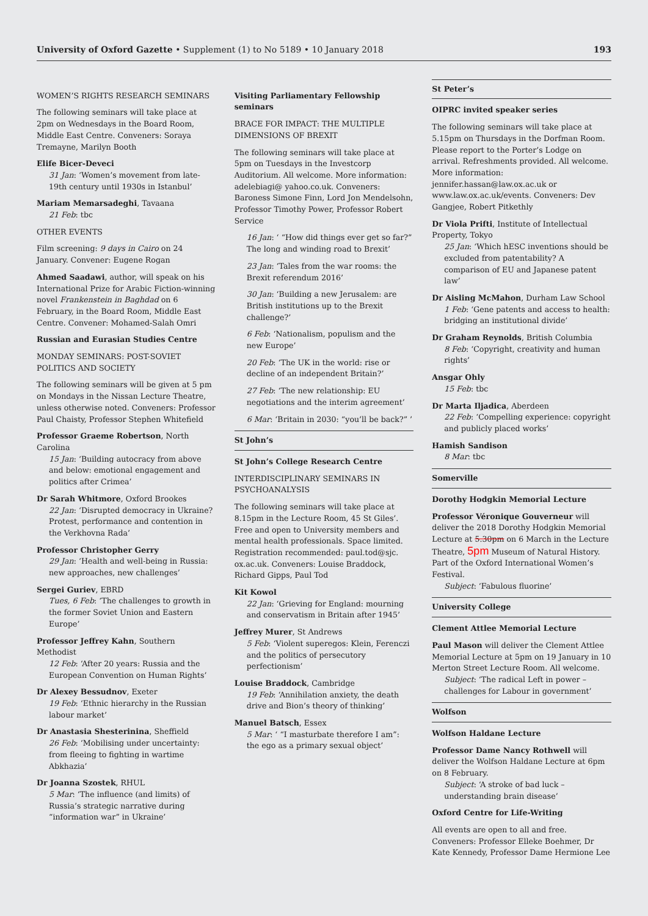University of Oxford Gazette • Supplement (1) to No 5189 • 10 January 2018
193
WOMEN’S RIGHTS RESEARCH SEMINARS
The following seminars will take place at 2pm on Wednesdays in the Board Room, Middle East Centre. Conveners: Soraya Tremayne, Marilyn Booth
Elife Bicer-Deveci
31 Jan: ‘Women’s movement from late-19th century until 1930s in Istanbul’
Mariam Memarsadeghi, Tavaana
21 Feb: tbc
OTHER EVENTS
Film screening: 9 days in Cairo on 24 January. Convener: Eugene Rogan
Ahmed Saadawi, author, will speak on his International Prize for Arabic Fiction-winning novel Frankenstein in Baghdad on 6 February, in the Board Room, Middle East Centre. Convener: Mohamed-Salah Omri
Russian and Eurasian Studies Centre
MONDAY SEMINARS: POST-SOVIET POLITICS AND SOCIETY
The following seminars will be given at 5 pm on Mondays in the Nissan Lecture Theatre, unless otherwise noted. Conveners: Professor Paul Chaisty, Professor Stephen Whitefield
Professor Graeme Robertson, North Carolina
15 Jan: ‘Building autocracy from above and below: emotional engagement and politics after Crimea’
Dr Sarah Whitmore, Oxford Brookes
22 Jan: ‘Disrupted democracy in Ukraine? Protest, performance and contention in the Verkhovna Rada’
Professor Christopher Gerry
29 Jan: ‘Health and well-being in Russia: new approaches, new challenges’
Sergei Guriev, EBRD
Tues, 6 Feb: ‘The challenges to growth in the former Soviet Union and Eastern Europe’
Professor Jeffrey Kahn, Southern Methodist
12 Feb: ‘After 20 years: Russia and the European Convention on Human Rights’
Dr Alexey Bessudnov, Exeter
19 Feb: ‘Ethnic hierarchy in the Russian labour market’
Dr Anastasia Shesterinina, Sheffield
26 Feb: ‘Mobilising under uncertainty: from fleeing to fighting in wartime Abkhazia’
Dr Joanna Szostek, RHUL
5 Mar: ‘The influence (and limits) of Russia’s strategic narrative during “information war” in Ukraine’
Visiting Parliamentary Fellowship seminars
BRACE FOR IMPACT: THE MULTIPLE DIMENSIONS OF BREXIT
The following seminars will take place at 5pm on Tuesdays in the Investcorp Auditorium. All welcome. More information: adelebiagi@ yahoo.co.uk. Conveners: Baroness Simone Finn, Lord Jon Mendelsohn, Professor Timothy Power, Professor Robert Service
16 Jan: ‘ “How did things ever get so far?” The long and winding road to Brexit’
23 Jan: ‘Tales from the war rooms: the Brexit referendum 2016’
30 Jan: ‘Building a new Jerusalem: are British institutions up to the Brexit challenge?’
6 Feb: ‘Nationalism, populism and the new Europe’
20 Feb: ‘The UK in the world: rise or decline of an independent Britain?’
27 Feb: ‘The new relationship: EU negotiations and the interim agreement’
6 Mar: ‘Britain in 2030: “you’ll be back?” ’
St John’s
St John’s College Research Centre
INTERDISCIPLINARY SEMINARS IN PSYCHOANALYSIS
The following seminars will take place at 8.15pm in the Lecture Room, 45 St Giles’. Free and open to University members and mental health professionals. Space limited. Registration recommended: paul.tod@sjc. ox.ac.uk. Conveners: Louise Braddock, Richard Gipps, Paul Tod
Kit Kowol
22 Jan: ‘Grieving for England: mourning and conservatism in Britain after 1945’
Jeffrey Murer, St Andrews
5 Feb: ‘Violent superegos: Klein, Ferenczi and the politics of persecutory perfectionism’
Louise Braddock, Cambridge
19 Feb: ‘Annihilation anxiety, the death drive and Bion’s theory of thinking’
Manuel Batsch, Essex
5 Mar: ‘ “I masturbate therefore I am”: the ego as a primary sexual object’
St Peter’s
OIPRC invited speaker series
The following seminars will take place at 5.15pm on Thursdays in the Dorfman Room. Please report to the Porter’s Lodge on arrival. Refreshments provided. All welcome. More information: jennifer.hassan@law.ox.ac.uk or www.law.ox.ac.uk/events. Conveners: Dev Gangjee, Robert Pitkethly
Dr Viola Prifti, Institute of Intellectual Property, Tokyo
25 Jan: ‘Which hESC inventions should be excluded from patentability? A comparison of EU and Japanese patent law’
Dr Aisling McMahon, Durham Law School
1 Feb: ‘Gene patents and access to health: bridging an institutional divide’
Dr Graham Reynolds, British Columbia
8 Feb: ‘Copyright, creativity and human rights’
Ansgar Ohly
15 Feb: tbc
Dr Marta Iljadica, Aberdeen
22 Feb: ‘Compelling experience: copyright and publicly placed works’
Hamish Sandison
8 Mar: tbc
Somerville
Dorothy Hodgkin Memorial Lecture
Professor Véronique Gouverneur will deliver the 2018 Dorothy Hodgkin Memorial Lecture at 5.30pm on 6 March in the Lecture Theatre, 5pm Museum of Natural History. Part of the Oxford International Women’s Festival.
Subject: ‘Fabulous fluorine’
University College
Clement Attlee Memorial Lecture
Paul Mason will deliver the Clement Attlee Memorial Lecture at 5pm on 19 January in 10 Merton Street Lecture Room. All welcome.
Subject: ‘The radical Left in power – challenges for Labour in government’
Wolfson
Wolfson Haldane Lecture
Professor Dame Nancy Rothwell will deliver the Wolfson Haldane Lecture at 6pm on 8 February.
Subject: ‘A stroke of bad luck – understanding brain disease’
Oxford Centre for Life-Writing
All events are open to all and free. Conveners: Professor Elleke Boehmer, Dr Kate Kennedy, Professor Dame Hermione Lee